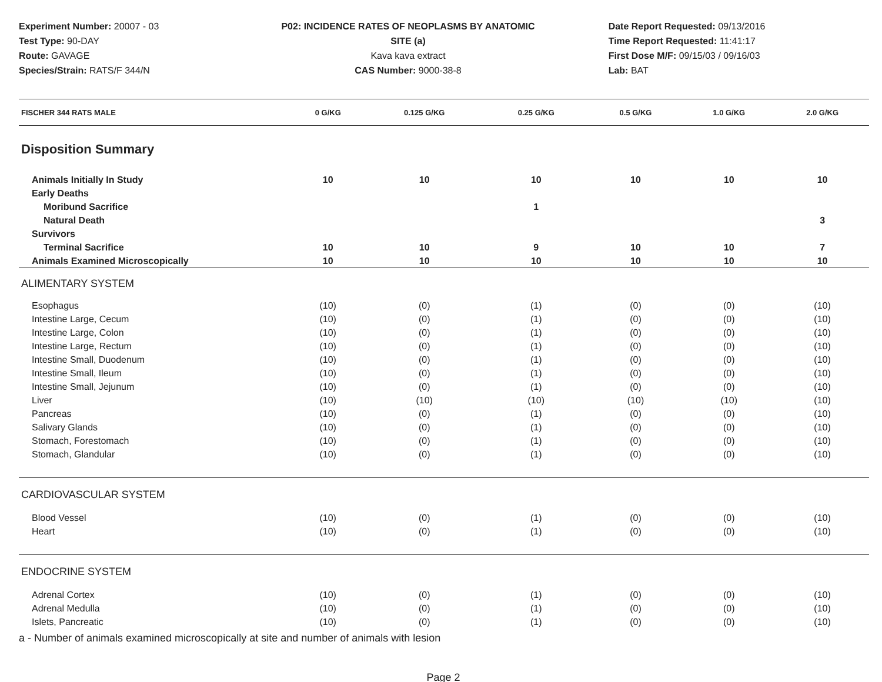Experiment Number: 20007 - 03
Test Type: 90-DAY
Route: GAVAGE
Species/Strain: RATS/F 344/N
P02: INCIDENCE RATES OF NEOPLASMS BY ANATOMIC SITE (a)
Kava kava extract
CAS Number: 9000-38-8
Date Report Requested: 09/13/2016
Time Report Requested: 11:41:17
First Dose M/F: 09/15/03 / 09/16/03
Lab: BAT
| FISCHER 344 RATS MALE | 0 G/KG | 0.125 G/KG | 0.25 G/KG | 0.5 G/KG | 1.0 G/KG | 2.0 G/KG |
| --- | --- | --- | --- | --- | --- | --- |
| Disposition Summary | | | | | | |
| Animals Initially In Study | 10 | 10 | 10 | 10 | 10 | 10 |
| Early Deaths | | | | | | |
| Moribund Sacrifice | | | 1 | | | |
| Natural Death | | | | | | 3 |
| Survivors | | | | | | |
| Terminal Sacrifice | 10 | 10 | 9 | 10 | 10 | 7 |
| Animals Examined Microscopically | 10 | 10 | 10 | 10 | 10 | 10 |
| ALIMENTARY SYSTEM | | | | | | |
| Esophagus | (10) | (0) | (1) | (0) | (0) | (10) |
| Intestine Large, Cecum | (10) | (0) | (1) | (0) | (0) | (10) |
| Intestine Large, Colon | (10) | (0) | (1) | (0) | (0) | (10) |
| Intestine Large, Rectum | (10) | (0) | (1) | (0) | (0) | (10) |
| Intestine Small, Duodenum | (10) | (0) | (1) | (0) | (0) | (10) |
| Intestine Small, Ileum | (10) | (0) | (1) | (0) | (0) | (10) |
| Intestine Small, Jejunum | (10) | (0) | (1) | (0) | (0) | (10) |
| Liver | (10) | (10) | (10) | (10) | (10) | (10) |
| Pancreas | (10) | (0) | (1) | (0) | (0) | (10) |
| Salivary Glands | (10) | (0) | (1) | (0) | (0) | (10) |
| Stomach, Forestomach | (10) | (0) | (1) | (0) | (0) | (10) |
| Stomach, Glandular | (10) | (0) | (1) | (0) | (0) | (10) |
| CARDIOVASCULAR SYSTEM | | | | | | |
| Blood Vessel | (10) | (0) | (1) | (0) | (0) | (10) |
| Heart | (10) | (0) | (1) | (0) | (0) | (10) |
| ENDOCRINE SYSTEM | | | | | | |
| Adrenal Cortex | (10) | (0) | (1) | (0) | (0) | (10) |
| Adrenal Medulla | (10) | (0) | (1) | (0) | (0) | (10) |
| Islets, Pancreatic | (10) | (0) | (1) | (0) | (0) | (10) |
a - Number of animals examined microscopically at site and number of animals with lesion
Page 2